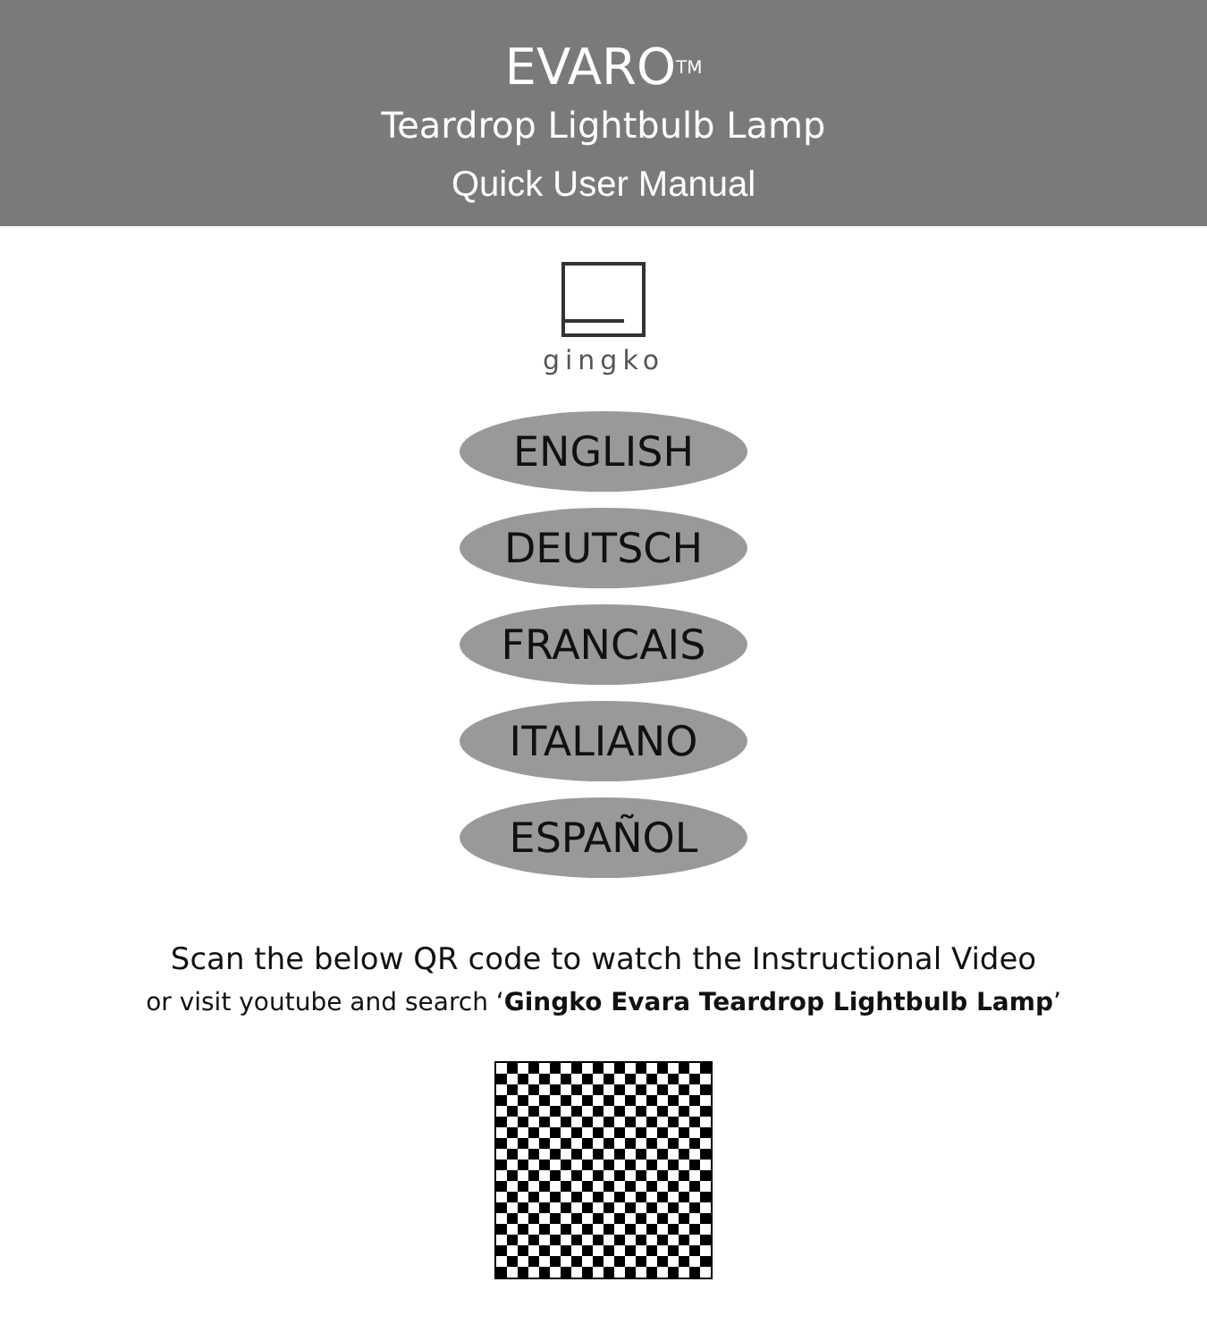EVARO<sup>TM</sup>
Teardrop Lightbulb Lamp
Quick User Manual
gingko
ENGLISH
DEUTSCH
FRANCAIS
ITALIANO
ESPAÑOL
Scan the below QR code to watch the Instructional Video
or visit youtube and search ‘Gingko Evara Teardrop Lightbulb Lamp’